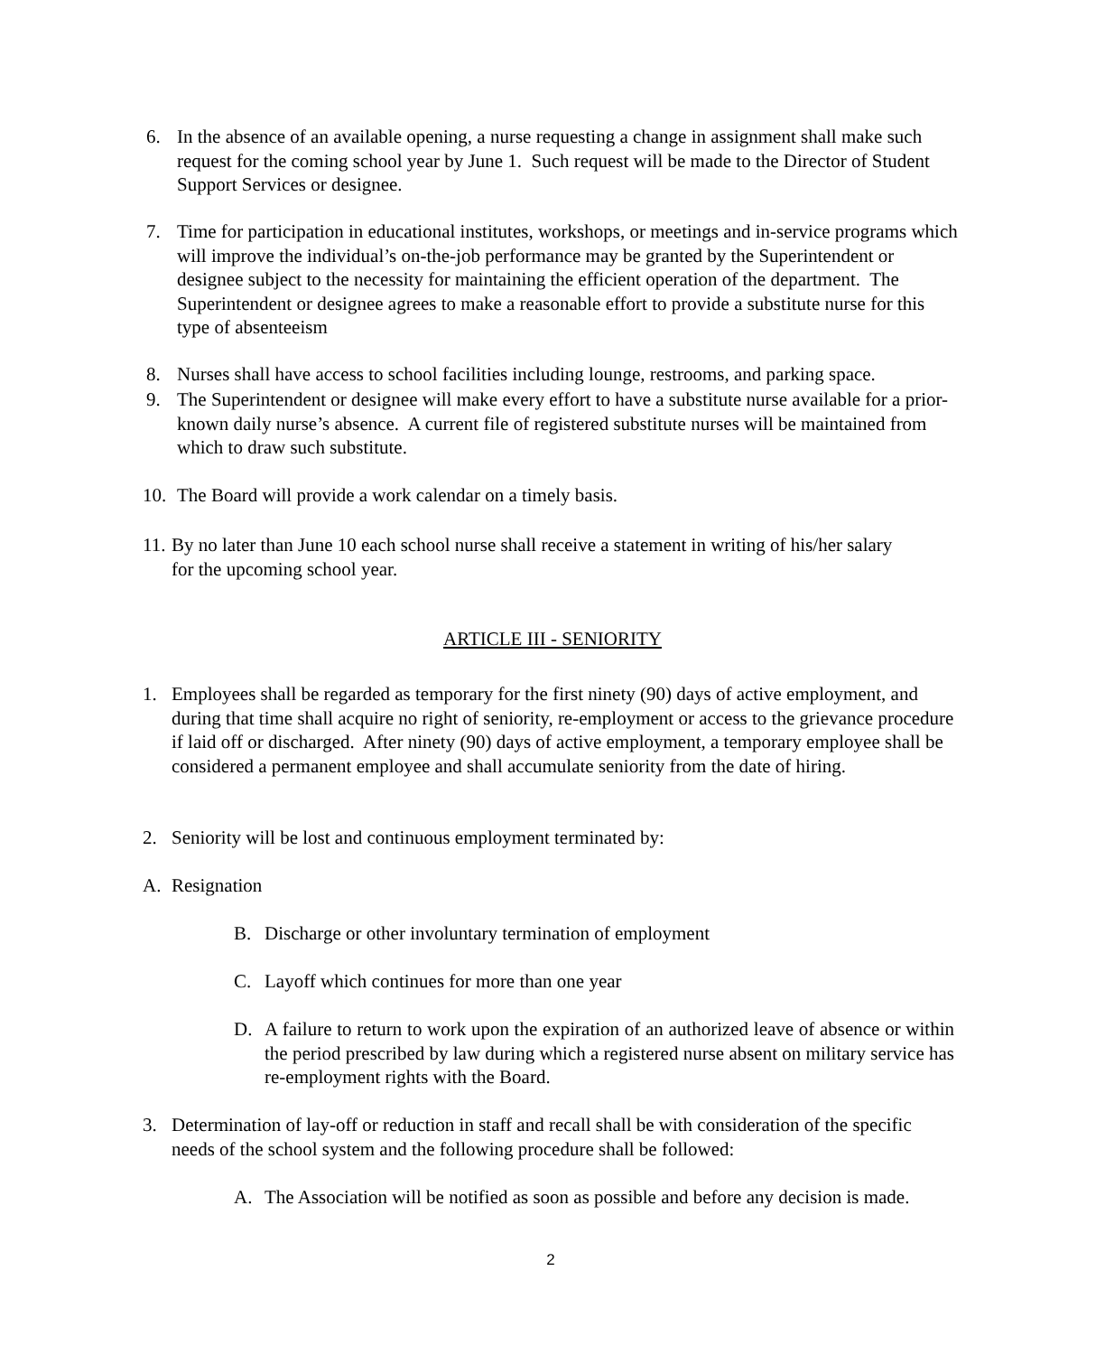6. In the absence of an available opening, a nurse requesting a change in assignment shall make such request for the coming school year by June 1. Such request will be made to the Director of Student Support Services or designee.
7. Time for participation in educational institutes, workshops, or meetings and in-service programs which will improve the individual’s on-the-job performance may be granted by the Superintendent or designee subject to the necessity for maintaining the efficient operation of the department. The Superintendent or designee agrees to make a reasonable effort to provide a substitute nurse for this type of absenteeism
8. Nurses shall have access to school facilities including lounge, restrooms, and parking space.
9. The Superintendent or designee will make every effort to have a substitute nurse available for a prior-known daily nurse’s absence. A current file of registered substitute nurses will be maintained from which to draw such substitute.
10. The Board will provide a work calendar on a timely basis.
11. By no later than June 10 each school nurse shall receive a statement in writing of his/her salary for the upcoming school year.
ARTICLE III - SENIORITY
1. Employees shall be regarded as temporary for the first ninety (90) days of active employment, and during that time shall acquire no right of seniority, re-employment or access to the grievance procedure if laid off or discharged. After ninety (90) days of active employment, a temporary employee shall be considered a permanent employee and shall accumulate seniority from the date of hiring.
2. Seniority will be lost and continuous employment terminated by:
A. Resignation
B. Discharge or other involuntary termination of employment
C. Layoff which continues for more than one year
D. A failure to return to work upon the expiration of an authorized leave of absence or within the period prescribed by law during which a registered nurse absent on military service has re-employment rights with the Board.
3. Determination of lay-off or reduction in staff and recall shall be with consideration of the specific needs of the school system and the following procedure shall be followed:
A. The Association will be notified as soon as possible and before any decision is made.
2